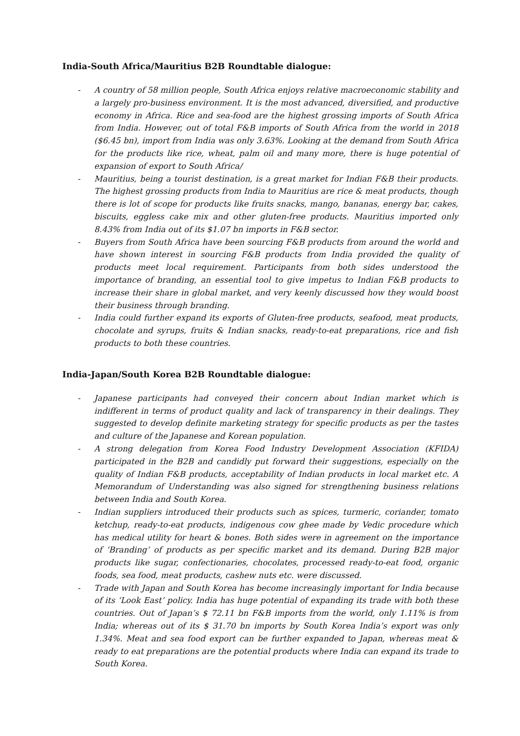India-South Africa/Mauritius B2B Roundtable dialogue:
- A country of 58 million people, South Africa enjoys relative macroeconomic stability and a largely pro-business environment. It is the most advanced, diversified, and productive economy in Africa. Rice and sea-food are the highest grossing imports of South Africa from India. However, out of total F&B imports of South Africa from the world in 2018 ($6.45 bn), import from India was only 3.63%. Looking at the demand from South Africa for the products like rice, wheat, palm oil and many more, there is huge potential of expansion of export to South Africa/
- Mauritius, being a tourist destination, is a great market for Indian F&B their products. The highest grossing products from India to Mauritius are rice & meat products, though there is lot of scope for products like fruits snacks, mango, bananas, energy bar, cakes, biscuits, eggless cake mix and other gluten-free products. Mauritius imported only 8.43% from India out of its $1.07 bn imports in F&B sector.
- Buyers from South Africa have been sourcing F&B products from around the world and have shown interest in sourcing F&B products from India provided the quality of products meet local requirement. Participants from both sides understood the importance of branding, an essential tool to give impetus to Indian F&B products to increase their share in global market, and very keenly discussed how they would boost their business through branding.
- India could further expand its exports of Gluten-free products, seafood, meat products, chocolate and syrups, fruits & Indian snacks, ready-to-eat preparations, rice and fish products to both these countries.
India-Japan/South Korea B2B Roundtable dialogue:
- Japanese participants had conveyed their concern about Indian market which is indifferent in terms of product quality and lack of transparency in their dealings. They suggested to develop definite marketing strategy for specific products as per the tastes and culture of the Japanese and Korean population.
- A strong delegation from Korea Food Industry Development Association (KFIDA) participated in the B2B and candidly put forward their suggestions, especially on the quality of Indian F&B products, acceptability of Indian products in local market etc. A Memorandum of Understanding was also signed for strengthening business relations between India and South Korea.
- Indian suppliers introduced their products such as spices, turmeric, coriander, tomato ketchup, ready-to-eat products, indigenous cow ghee made by Vedic procedure which has medical utility for heart & bones. Both sides were in agreement on the importance of ‘Branding’ of products as per specific market and its demand. During B2B major products like sugar, confectionaries, chocolates, processed ready-to-eat food, organic foods, sea food, meat products, cashew nuts etc. were discussed.
- Trade with Japan and South Korea has become increasingly important for India because of its ‘Look East’ policy. India has huge potential of expanding its trade with both these countries. Out of Japan’s $ 72.11 bn F&B imports from the world, only 1.11% is from India; whereas out of its $ 31.70 bn imports by South Korea India’s export was only 1.34%. Meat and sea food export can be further expanded to Japan, whereas meat & ready to eat preparations are the potential products where India can expand its trade to South Korea.